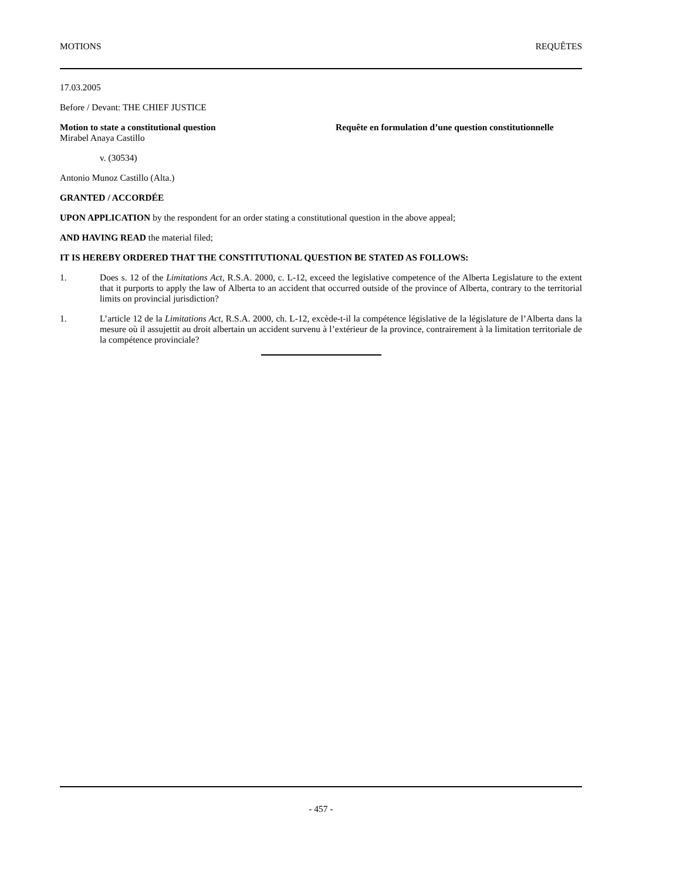MOTIONS REQUÊTES
17.03.2005
Before / Devant: THE CHIEF JUSTICE
Motion to state a constitutional question Requête en formulation d’une question constitutionnelle
Mirabel Anaya Castillo
v. (30534)
Antonio Munoz Castillo (Alta.)
GRANTED / ACCORDÉE
UPON APPLICATION by the respondent for an order stating a constitutional question in the above appeal;
AND HAVING READ the material filed;
IT IS HEREBY ORDERED THAT THE CONSTITUTIONAL QUESTION BE STATED AS FOLLOWS:
1. Does s. 12 of the Limitations Act, R.S.A. 2000, c. L-12, exceed the legislative competence of the Alberta Legislature to the extent that it purports to apply the law of Alberta to an accident that occurred outside of the province of Alberta, contrary to the territorial limits on provincial jurisdiction?
1. L’article 12 de la Limitations Act, R.S.A. 2000, ch. L-12, excède-t-il la compétence législative de la législature de l’Alberta dans la mesure où il assujettit au droit albertain un accident survenu à l’extérieur de la province, contrairement à la limitation territoriale de la compétence provinciale?
- 457 -